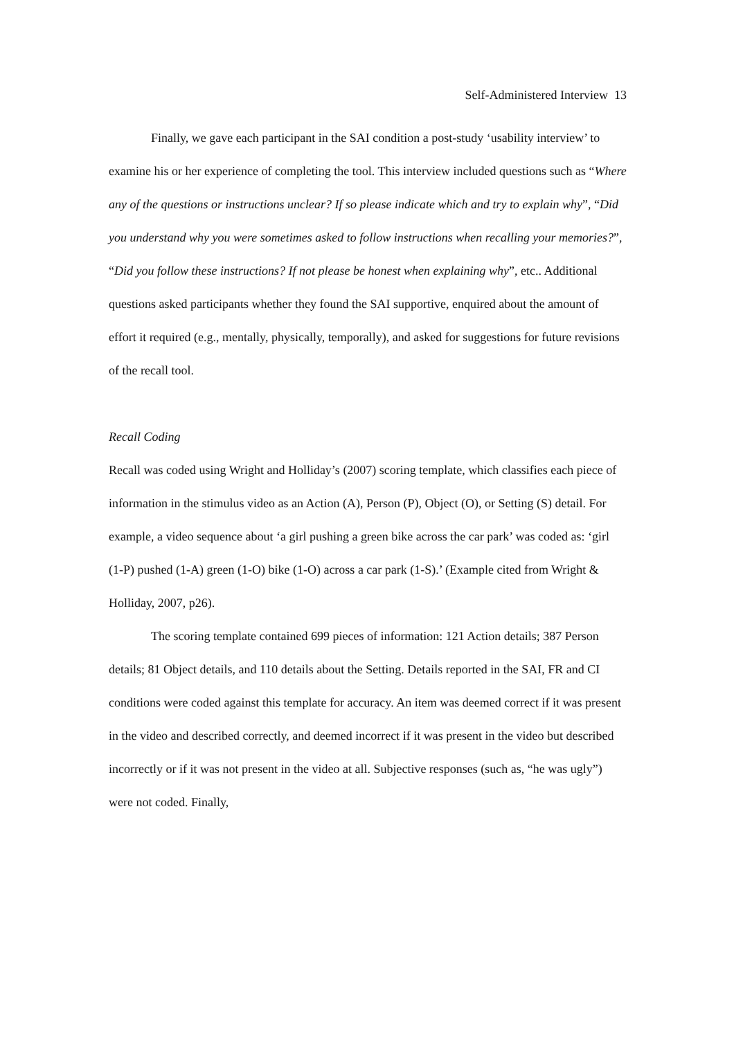Self-Administered Interview 13
Finally, we gave each participant in the SAI condition a post-study ‘usability interview’ to examine his or her experience of completing the tool. This interview included questions such as “Where any of the questions or instructions unclear? If so please indicate which and try to explain why”, “Did you understand why you were sometimes asked to follow instructions when recalling your memories?”, “Did you follow these instructions? If not please be honest when explaining why”, etc.. Additional questions asked participants whether they found the SAI supportive, enquired about the amount of effort it required (e.g., mentally, physically, temporally), and asked for suggestions for future revisions of the recall tool.
Recall Coding
Recall was coded using Wright and Holliday’s (2007) scoring template, which classifies each piece of information in the stimulus video as an Action (A), Person (P), Object (O), or Setting (S) detail. For example, a video sequence about ‘a girl pushing a green bike across the car park’ was coded as: ‘girl (1-P) pushed (1-A) green (1-O) bike (1-O) across a car park (1-S).’ (Example cited from Wright & Holliday, 2007, p26).
The scoring template contained 699 pieces of information: 121 Action details; 387 Person details; 81 Object details, and 110 details about the Setting. Details reported in the SAI, FR and CI conditions were coded against this template for accuracy. An item was deemed correct if it was present in the video and described correctly, and deemed incorrect if it was present in the video but described incorrectly or if it was not present in the video at all. Subjective responses (such as, “he was ugly”) were not coded. Finally,